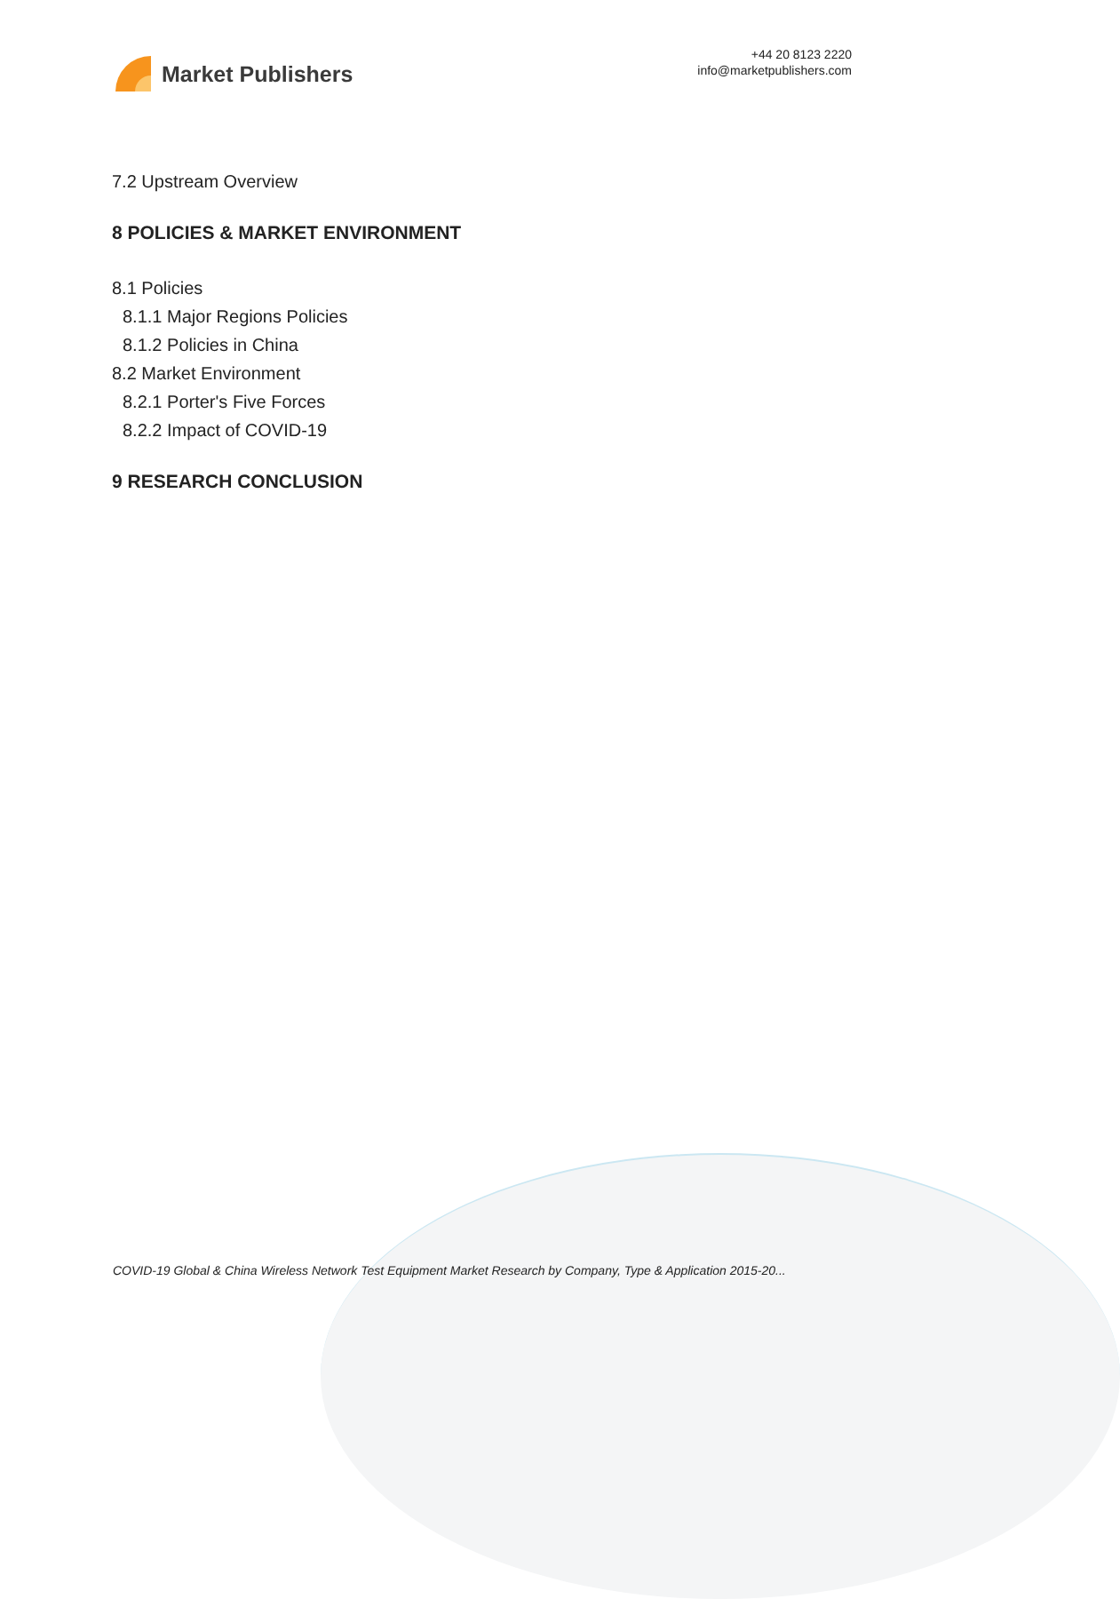Market Publishers
+44 20 8123 2220
info@marketpublishers.com
7.2 Upstream Overview
8 POLICIES & MARKET ENVIRONMENT
8.1 Policies
8.1.1 Major Regions Policies
8.1.2 Policies in China
8.2 Market Environment
8.2.1 Porter's Five Forces
8.2.2 Impact of COVID-19
9 RESEARCH CONCLUSION
COVID-19 Global & China Wireless Network Test Equipment Market Research by Company, Type & Application 2015-20...